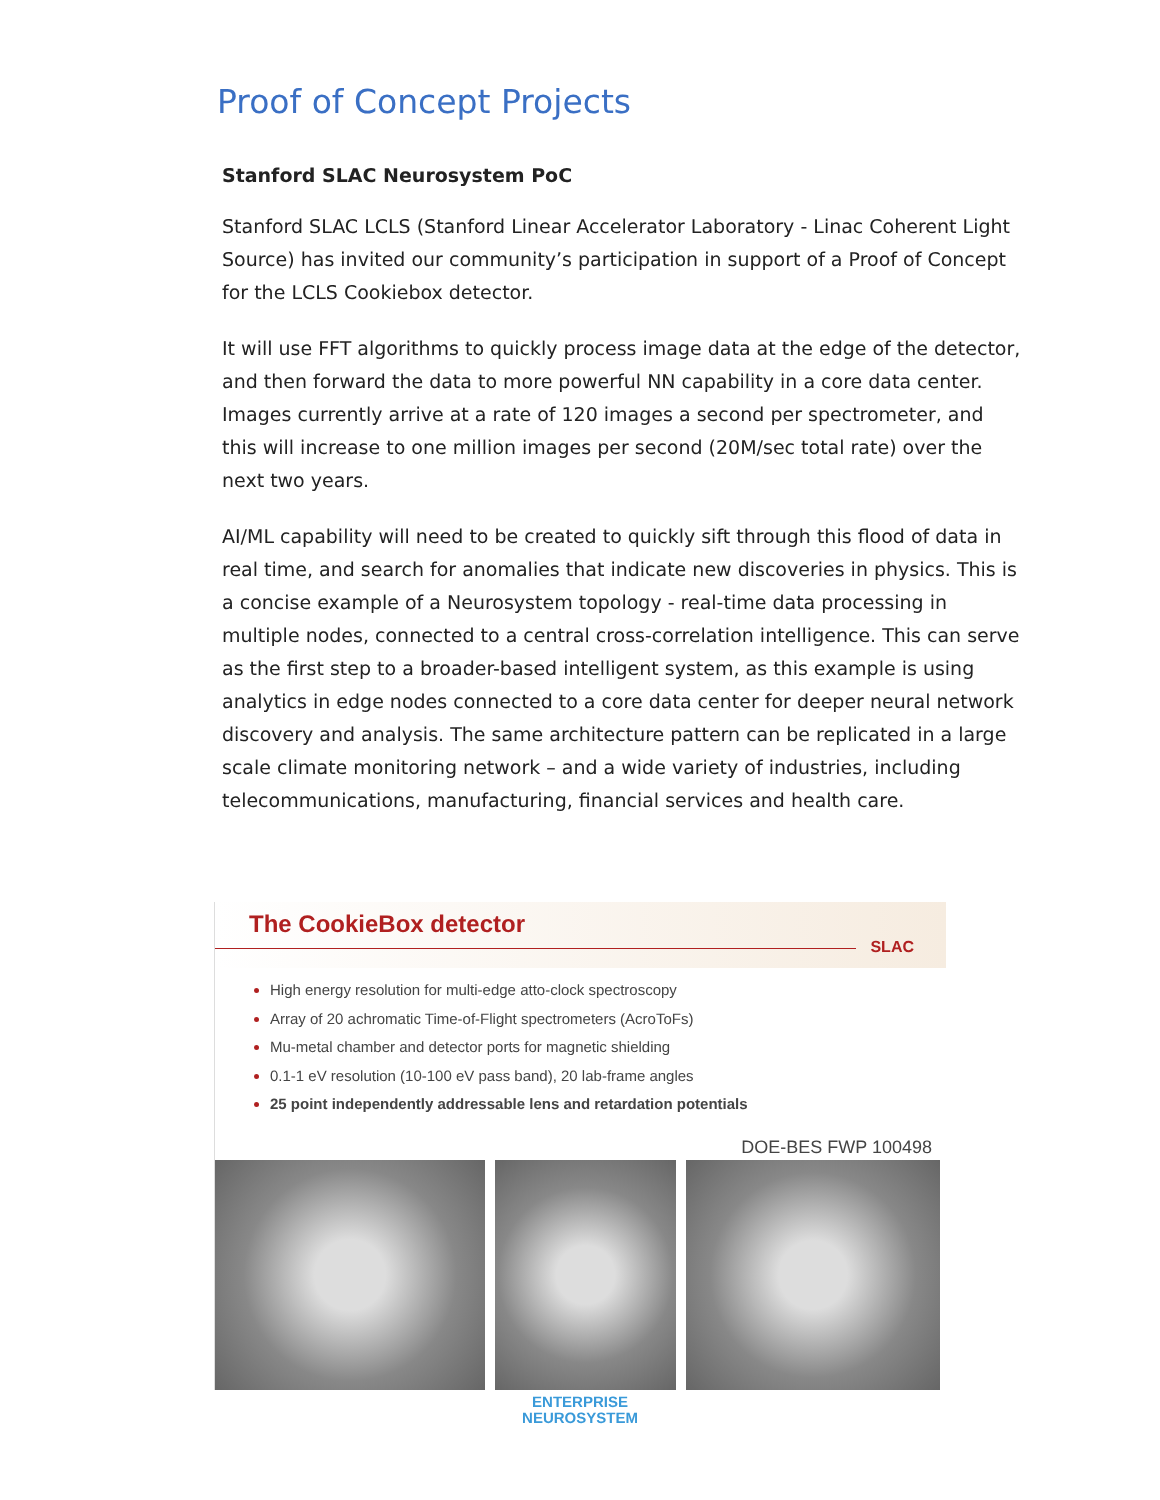Proof of Concept Projects
Stanford SLAC Neurosystem PoC
Stanford SLAC LCLS (Stanford Linear Accelerator Laboratory - Linac Coherent Light Source) has invited our community’s participation in support of a Proof of Concept for the LCLS Cookiebox detector.
It will use FFT algorithms to quickly process image data at the edge of the detector, and then forward the data to more powerful NN capability in a core data center. Images currently arrive at a rate of 120 images a second per spectrometer, and this will increase to one million images per second (20M/sec total rate) over the next two years.
AI/ML capability will need to be created to quickly sift through this flood of data in real time, and search for anomalies that indicate new discoveries in physics. This is a concise example of a Neurosystem topology - real-time data processing in multiple nodes, connected to a central cross-correlation intelligence. This can serve as the first step to a broader-based intelligent system, as this example is using analytics in edge nodes connected to a core data center for deeper neural network discovery and analysis. The same architecture pattern can be replicated in a large scale climate monitoring network – and a wide variety of industries, including telecommunications, manufacturing, financial services and health care.
The CookieBox detector
SLAC
High energy resolution for multi-edge atto-clock spectroscopy
Array of 20 achromatic Time-of-Flight spectrometers (AcroToFs)
Mu-metal chamber and detector ports for magnetic shielding
0.1-1 eV resolution (10-100 eV pass band), 20 lab-frame angles
25 point independently addressable lens and retardation potentials
DOE-BES FWP 100498
ENTERPRISE
NEUROSYSTEM